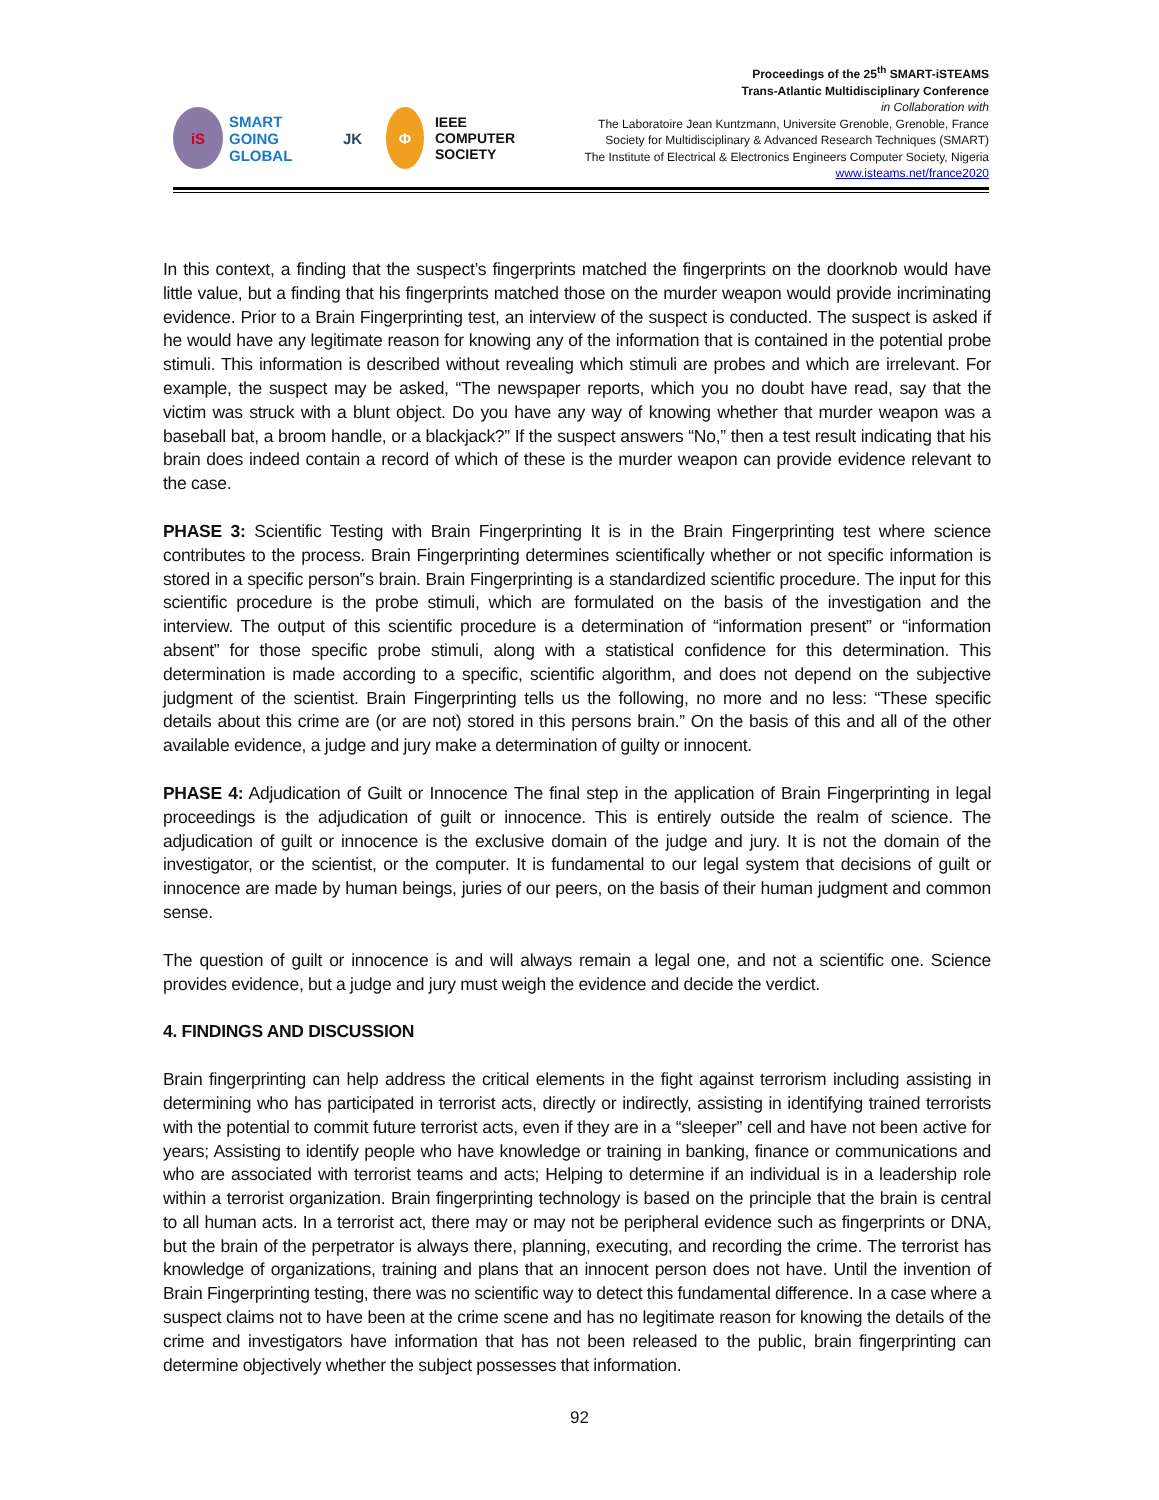iS
SMART
GOING GLOBAL
JK Φ
IEEE
COMPUTER
SOCIETY
Proceedings of the 25<sup>th</sup> SMART-iSTEAMS
Trans-Atlantic Multidisciplinary Conference
in Collaboration with
The Laboratoire Jean Kuntzmann, Universite Grenoble, Grenoble, France
Society for Multidisciplinary & Advanced Research Techniques (SMART)
The Institute of Electrical & Electronics Engineers Computer Society, Nigeria
www.isteams.net/france2020
In this context, a finding that the suspect’s fingerprints matched the fingerprints on the doorknob would have little value, but a finding that his fingerprints matched those on the murder weapon would provide incriminating evidence. Prior to a Brain Fingerprinting test, an interview of the suspect is conducted. The suspect is asked if he would have any legitimate reason for knowing any of the information that is contained in the potential probe stimuli. This information is described without revealing which stimuli are probes and which are irrelevant. For example, the suspect may be asked, “The newspaper reports, which you no doubt have read, say that the victim was struck with a blunt object. Do you have any way of knowing whether that murder weapon was a baseball bat, a broom handle, or a blackjack?” If the suspect answers “No,” then a test result indicating that his brain does indeed contain a record of which of these is the murder weapon can provide evidence relevant to the case.
PHASE 3: Scientific Testing with Brain Fingerprinting It is in the Brain Fingerprinting test where science contributes to the process. Brain Fingerprinting determines scientifically whether or not specific information is stored in a specific person‟s brain. Brain Fingerprinting is a standardized scientific procedure. The input for this scientific procedure is the probe stimuli, which are formulated on the basis of the investigation and the interview. The output of this scientific procedure is a determination of “information present” or “information absent” for those specific probe stimuli, along with a statistical confidence for this determination. This determination is made according to a specific, scientific algorithm, and does not depend on the subjective judgment of the scientist. Brain Fingerprinting tells us the following, no more and no less: “These specific details about this crime are (or are not) stored in this persons brain.” On the basis of this and all of the other available evidence, a judge and jury make a determination of guilty or innocent.
PHASE 4: Adjudication of Guilt or Innocence The final step in the application of Brain Fingerprinting in legal proceedings is the adjudication of guilt or innocence. This is entirely outside the realm of science. The adjudication of guilt or innocence is the exclusive domain of the judge and jury. It is not the domain of the investigator, or the scientist, or the computer. It is fundamental to our legal system that decisions of guilt or innocence are made by human beings, juries of our peers, on the basis of their human judgment and common sense.
The question of guilt or innocence is and will always remain a legal one, and not a scientific one. Science provides evidence, but a judge and jury must weigh the evidence and decide the verdict.
4. FINDINGS AND DISCUSSION
Brain fingerprinting can help address the critical elements in the fight against terrorism including assisting in determining who has participated in terrorist acts, directly or indirectly, assisting in identifying trained terrorists with the potential to commit future terrorist acts, even if they are in a “sleeper” cell and have not been active for years; Assisting to identify people who have knowledge or training in banking, finance or communications and who are associated with terrorist teams and acts; Helping to determine if an individual is in a leadership role within a terrorist organization. Brain fingerprinting technology is based on the principle that the brain is central to all human acts. In a terrorist act, there may or may not be peripheral evidence such as fingerprints or DNA, but the brain of the perpetrator is always there, planning, executing, and recording the crime. The terrorist has knowledge of organizations, training and plans that an innocent person does not have. Until the invention of Brain Fingerprinting testing, there was no scientific way to detect this fundamental difference. In a case where a suspect claims not to have been at the crime scene and has no legitimate reason for knowing the details of the crime and investigators have information that has not been released to the public, brain fingerprinting can determine objectively whether the subject possesses that information.
92